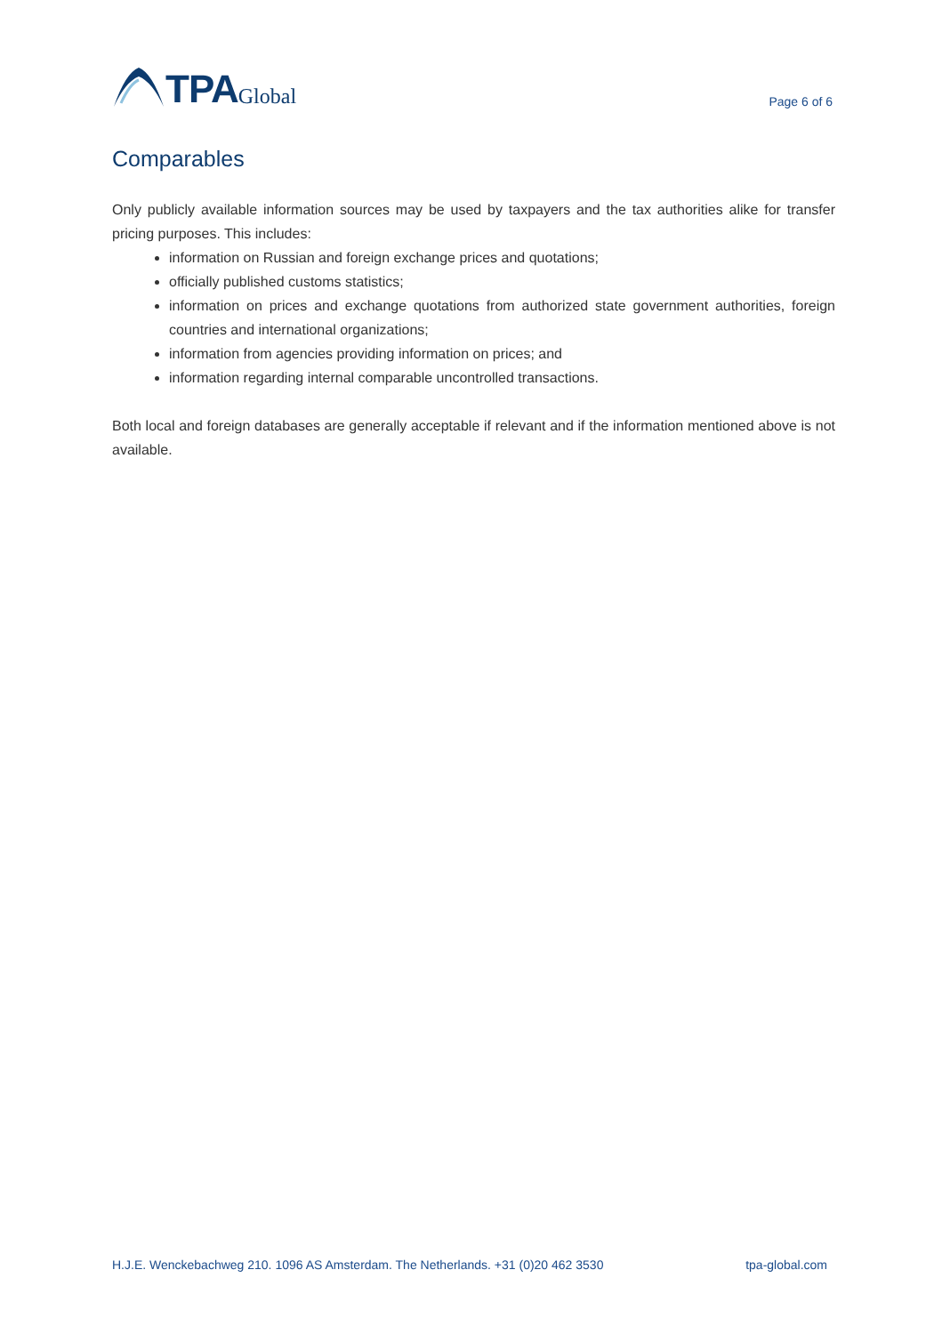TPA Global
Page 6 of 6
Comparables
Only publicly available information sources may be used by taxpayers and the tax authorities alike for transfer pricing purposes. This includes:
information on Russian and foreign exchange prices and quotations;
officially published customs statistics;
information on prices and exchange quotations from authorized state government authorities, foreign countries and international organizations;
information from agencies providing information on prices; and
information regarding internal comparable uncontrolled transactions.
Both local and foreign databases are generally acceptable if relevant and if the information mentioned above is not available.
H.J.E. Wenckebachweg 210. 1096 AS Amsterdam. The Netherlands. +31 (0)20 462 3530 tpa-global.com